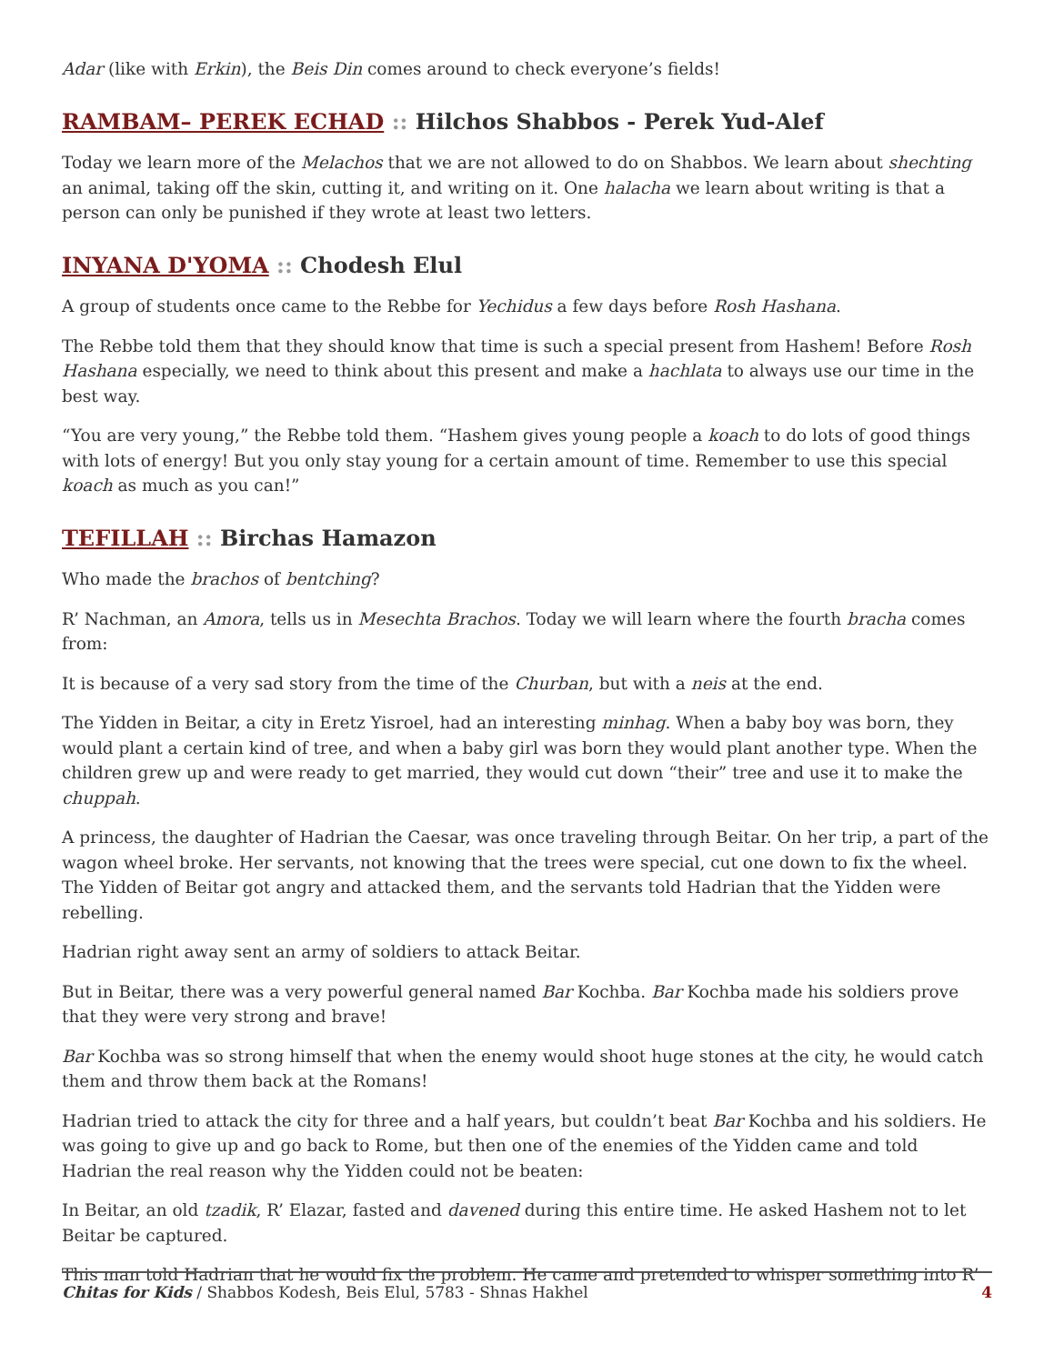Adar (like with Erkin), the Beis Din comes around to check everyone’s fields!
RAMBAM– PEREK ECHAD :: Hilchos Shabbos - Perek Yud-Alef
Today we learn more of the Melachos that we are not allowed to do on Shabbos. We learn about shechting an animal, taking off the skin, cutting it, and writing on it. One halacha we learn about writing is that a person can only be punished if they wrote at least two letters.
INYANA D'YOMA :: Chodesh Elul
A group of students once came to the Rebbe for Yechidus a few days before Rosh Hashana.
The Rebbe told them that they should know that time is such a special present from Hashem! Before Rosh Hashana especially, we need to think about this present and make a hachlata to always use our time in the best way.
“You are very young,” the Rebbe told them. “Hashem gives young people a koach to do lots of good things with lots of energy! But you only stay young for a certain amount of time. Remember to use this special koach as much as you can!”
TEFILLAH :: Birchas Hamazon
Who made the brachos of bentching?
R’ Nachman, an Amora, tells us in Mesechta Brachos. Today we will learn where the fourth bracha comes from:
It is because of a very sad story from the time of the Churban, but with a neis at the end.
The Yidden in Beitar, a city in Eretz Yisroel, had an interesting minhag. When a baby boy was born, they would plant a certain kind of tree, and when a baby girl was born they would plant another type. When the children grew up and were ready to get married, they would cut down “their” tree and use it to make the chuppah.
A princess, the daughter of Hadrian the Caesar, was once traveling through Beitar. On her trip, a part of the wagon wheel broke. Her servants, not knowing that the trees were special, cut one down to fix the wheel. The Yidden of Beitar got angry and attacked them, and the servants told Hadrian that the Yidden were rebelling.
Hadrian right away sent an army of soldiers to attack Beitar.
But in Beitar, there was a very powerful general named Bar Kochba. Bar Kochba made his soldiers prove that they were very strong and brave!
Bar Kochba was so strong himself that when the enemy would shoot huge stones at the city, he would catch them and throw them back at the Romans!
Hadrian tried to attack the city for three and a half years, but couldn’t beat Bar Kochba and his soldiers. He was going to give up and go back to Rome, but then one of the enemies of the Yidden came and told Hadrian the real reason why the Yidden could not be beaten:
In Beitar, an old tzadik, R’ Elazar, fasted and davened during this entire time. He asked Hashem not to let Beitar be captured.
This man told Hadrian that he would fix the problem. He came and pretended to whisper something into R’
Chitas for Kids / Shabbos Kodesh, Beis Elul, 5783 - Shnas Hakhel 4